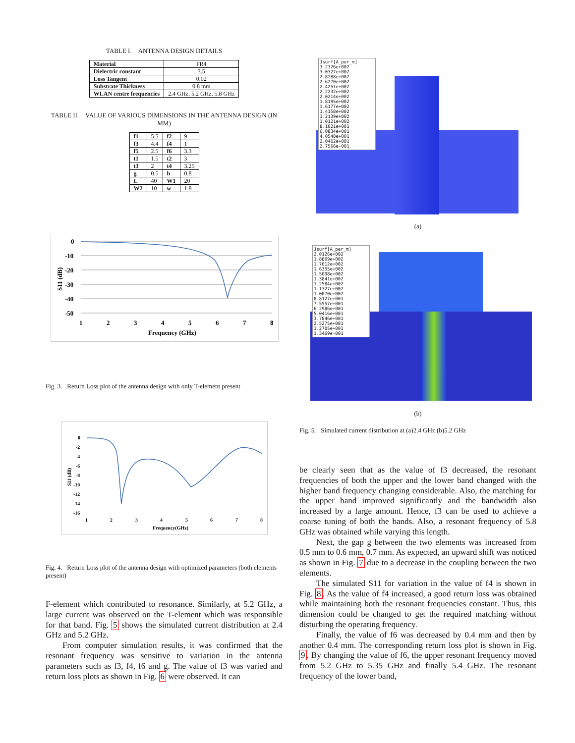TABLE I. ANTENNA DESIGN DETAILS
| Material | FR4 |
| Dielectric constant | 3.5 |
| Loss Tangent | 0.02 |
| Substrate Thickness | 0.8 mm |
| WLAN centre frequencies | 2.4 GHz, 5.2 GHz, 5.8 GHz |
TABLE II. VALUE OF VARIOUS DIMENSIONS IN THE ANTENNA DESIGN (IN MM)
| f1 | 5.5 | f2 | 9 |
| f3 | 4.4 | f4 | 1 |
| f5 | 2.5 | f6 | 3.3 |
| t1 | 1.5 | t2 | 3 |
| t3 | 2 | t4 | 3.25 |
| g | 0.5 | h | 0.8 |
| L | 40 | W1 | 20 |
| W2 | 10 | w | 1.8 |
0
-10
-20
-30
-40
-50
1
2
3
4
5
6
7
8
Frequency (GHz)
S11 (dB)
Fig. 3. Return Loss plot of the antenna design with only T-element present
0
-2
-4
-6
-8
-10
-12
-14
-16
1
2
3
4
5
6
7
8
Frequency(GHz)
S11 (dB)
Fig. 4. Return Loss plot of the antenna design with optimized parameters (both elements present)
F-element which contributed to resonance. Similarly, at 5.2 GHz, a large current was observed on the T-element which was responsible for that band. Fig. 5 shows the simulated current distribution at 2.4 GHz and 5.2 GHz.
From computer simulation results, it was confirmed that the resonant frequency was sensitive to variation in the antenna parameters such as f3, f4, f6 and g. The value of f3 was varied and return loss plots as shown in Fig. 6 were observed. It can
Jsurf[A_per_m]
3.2326e+002
3.0327e+002
2.8288e+002
2.6270e+002
2.4251e+002
2.2232e+002
2.0214e+002
1.8195e+002
1.6177e+002
1.4158e+002
1.2139e+002
1.0121e+002
8.1021e+001
6.0834e+001
4.0548e+001
2.0462e+001
2.7566e-001
(a)
Jsurf[A_per_m]
2.0126e+002
1.8869e+002
1.7612e+002
1.6355e+002
1.5098e+002
1.3841e+002
1.2584e+002
1.1327e+002
1.0070e+002
8.8127e+001
7.5557e+001
6.2986e+001
5.0416e+001
3.7846e+001
2.5275e+001
1.2705e+001
1.3469e-001
(b)
Fig. 5. Simulated current distribution at (a)2.4 GHz (b)5.2 GHz
be clearly seen that as the value of f3 decreased, the resonant frequencies of both the upper and the lower band changed with the higher band frequency changing considerable. Also, the matching for the upper band improved significantly and the bandwidth also increased by a large amount. Hence, f3 can be used to achieve a coarse tuning of both the bands. Also, a resonant frequency of 5.8 GHz was obtained while varying this length.
Next, the gap g between the two elements was increased from 0.5 mm to 0.6 mm, 0.7 mm. As expected, an upward shift was noticed as shown in Fig. 7 due to a decrease in the coupling between the two elements.
The simulated S11 for variation in the value of f4 is shown in Fig. 8. As the value of f4 increased, a good return loss was obtained while maintaining both the resonant frequencies constant. Thus, this dimension could be changed to get the required matching without disturbing the operating frequency.
Finally, the value of f6 was decreased by 0.4 mm and then by another 0.4 mm. The corresponding return loss plot is shown in Fig. 9. By changing the value of f6, the upper resonant frequency moved from 5.2 GHz to 5.35 GHz and finally 5.4 GHz. The resonant frequency of the lower band,